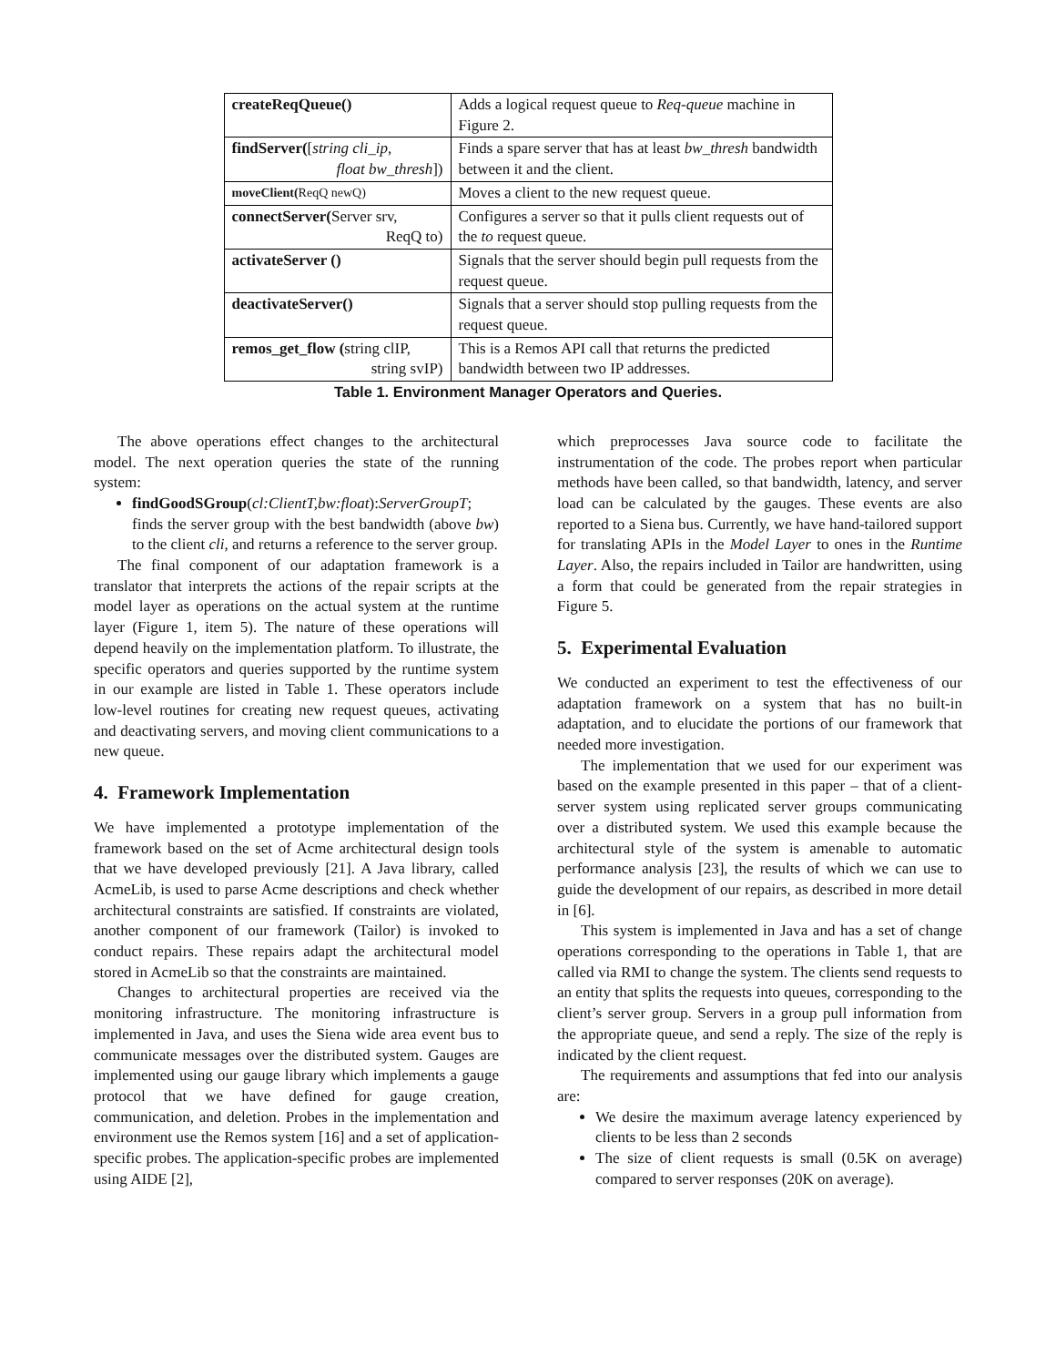| createReqQueue() | Adds a logical request queue to Req-queue machine in Figure 2. |
| findServer( [ string cli_ip, float bw_thresh ]) | Finds a spare server that has at least bw_thresh bandwidth between it and the client. |
| moveClient( ReqQ newQ) | Moves a client to the new request queue. |
| connectServer( Server srv, ReqQ to) | Configures a server so that it pulls client requests out of the to request queue. |
| activateServer () | Signals that the server should begin pull requests from the request queue. |
| deactivateServer() | Signals that a server should stop pulling requests from the request queue. |
| remos_get_flow ( string clIP, string svIP) | This is a Remos API call that returns the predicted bandwidth between two IP addresses. |
Table 1. Environment Manager Operators and Queries.
The above operations effect changes to the architectural model. The next operation queries the state of the running system:
findGoodSGroup(cl:ClientT,bw:float):ServerGroupT; finds the server group with the best bandwidth (above bw) to the client cli, and returns a reference to the server group.
The final component of our adaptation framework is a translator that interprets the actions of the repair scripts at the model layer as operations on the actual system at the runtime layer (Figure 1, item 5). The nature of these operations will depend heavily on the implementation platform. To illustrate, the specific operators and queries supported by the runtime system in our example are listed in Table 1. These operators include low-level routines for creating new request queues, activating and deactivating servers, and moving client communications to a new queue.
4. Framework Implementation
We have implemented a prototype implementation of the framework based on the set of Acme architectural design tools that we have developed previously [21]. A Java library, called AcmeLib, is used to parse Acme descriptions and check whether architectural constraints are satisfied. If constraints are violated, another component of our framework (Tailor) is invoked to conduct repairs. These repairs adapt the architectural model stored in AcmeLib so that the constraints are maintained.
Changes to architectural properties are received via the monitoring infrastructure. The monitoring infrastructure is implemented in Java, and uses the Siena wide area event bus to communicate messages over the distributed system. Gauges are implemented using our gauge library which implements a gauge protocol that we have defined for gauge creation, communication, and deletion. Probes in the implementation and environment use the Remos system [16] and a set of application-specific probes. The application-specific probes are implemented using AIDE [2],
which preprocesses Java source code to facilitate the instrumentation of the code. The probes report when particular methods have been called, so that bandwidth, latency, and server load can be calculated by the gauges. These events are also reported to a Siena bus. Currently, we have hand-tailored support for translating APIs in the Model Layer to ones in the Runtime Layer. Also, the repairs included in Tailor are handwritten, using a form that could be generated from the repair strategies in Figure 5.
5. Experimental Evaluation
We conducted an experiment to test the effectiveness of our adaptation framework on a system that has no built-in adaptation, and to elucidate the portions of our framework that needed more investigation.
The implementation that we used for our experiment was based on the example presented in this paper – that of a client-server system using replicated server groups communicating over a distributed system. We used this example because the architectural style of the system is amenable to automatic performance analysis [23], the results of which we can use to guide the development of our repairs, as described in more detail in [6].
This system is implemented in Java and has a set of change operations corresponding to the operations in Table 1, that are called via RMI to change the system. The clients send requests to an entity that splits the requests into queues, corresponding to the client’s server group. Servers in a group pull information from the appropriate queue, and send a reply. The size of the reply is indicated by the client request.
The requirements and assumptions that fed into our analysis are:
We desire the maximum average latency experienced by clients to be less than 2 seconds
The size of client requests is small (0.5K on average) compared to server responses (20K on average).